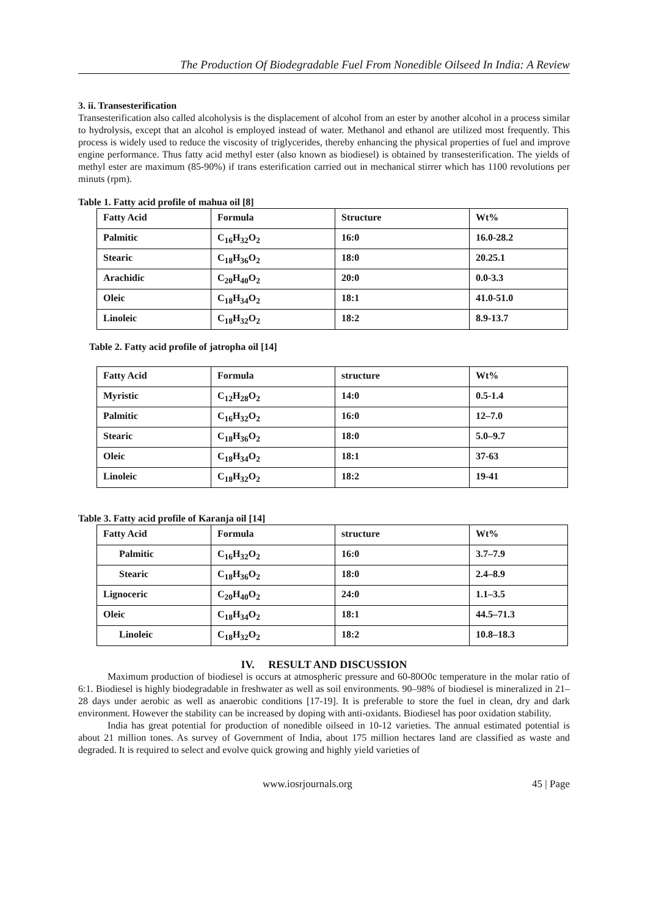The Production Of Biodegradable Fuel From Nonedible Oilseed In India: A Review
3. ii. Transesterification
Transesterification also called alcoholysis is the displacement of alcohol from an ester by another alcohol in a process similar to hydrolysis, except that an alcohol is employed instead of water. Methanol and ethanol are utilized most frequently. This process is widely used to reduce the viscosity of triglycerides, thereby enhancing the physical properties of fuel and improve engine performance. Thus fatty acid methyl ester (also known as biodiesel) is obtained by transesterification. The yields of methyl ester are maximum (85-90%) if trans esterification carried out in mechanical stirrer which has 1100 revolutions per minuts (rpm).
Table 1. Fatty acid profile of mahua oil [8]
| Fatty Acid | Formula | Structure | Wt% |
| Palmitic | C<sub>16</sub>H<sub>32</sub>O<sub>2</sub> | 16:0 | 16.0-28.2 |
| Stearic | C<sub>18</sub>H<sub>36</sub>O<sub>2</sub> | 18:0 | 20.25.1 |
| Arachidic | C<sub>20</sub>H<sub>40</sub>O<sub>2</sub> | 20:0 | 0.0-3.3 |
| Oleic | C<sub>18</sub>H<sub>34</sub>O<sub>2</sub> | 18:1 | 41.0-51.0 |
| Linoleic | C<sub>18</sub>H<sub>32</sub>O<sub>2</sub> | 18:2 | 8.9-13.7 |
Table 2. Fatty acid profile of jatropha oil [14]
| Fatty Acid | Formula | structure | Wt% |
| Myristic | C<sub>12</sub>H<sub>28</sub>O<sub>2</sub> | 14:0 | 0.5-1.4 |
| Palmitic | C<sub>16</sub>H<sub>32</sub>O<sub>2</sub> | 16:0 | 12–7.0 |
| Stearic | C<sub>18</sub>H<sub>36</sub>O<sub>2</sub> | 18:0 | 5.0–9.7 |
| Oleic | C<sub>18</sub>H<sub>34</sub>O<sub>2</sub> | 18:1 | 37-63 |
| Linoleic | C<sub>18</sub>H<sub>32</sub>O<sub>2</sub> | 18:2 | 19-41 |
Table 3. Fatty acid profile of Karanja oil [14]
| Fatty Acid | Formula | structure | Wt% |
| Palmitic | C<sub>16</sub>H<sub>32</sub>O<sub>2</sub> | 16:0 | 3.7–7.9 |
| Stearic | C<sub>18</sub>H<sub>36</sub>O<sub>2</sub> | 18:0 | 2.4–8.9 |
| Lignoceric | C<sub>20</sub>H<sub>40</sub>O<sub>2</sub> | 24:0 | 1.1–3.5 |
| Oleic | C<sub>18</sub>H<sub>34</sub>O<sub>2</sub> | 18:1 | 44.5–71.3 |
| Linoleic | C<sub>18</sub>H<sub>32</sub>O<sub>2</sub> | 18:2 | 10.8–18.3 |
IV. RESULT AND DISCUSSION
Maximum production of biodiesel is occurs at atmospheric pressure and 60-80O0c temperature in the molar ratio of 6:1. Biodiesel is highly biodegradable in freshwater as well as soil environments. 90–98% of biodiesel is mineralized in 21–28 days under aerobic as well as anaerobic conditions [17-19]. It is preferable to store the fuel in clean, dry and dark environment. However the stability can be increased by doping with anti-oxidants. Biodiesel has poor oxidation stability.
India has great potential for production of nonedible oilseed in 10-12 varieties. The annual estimated potential is about 21 million tones. As survey of Government of India, about 175 million hectares land are classified as waste and degraded. It is required to select and evolve quick growing and highly yield varieties of
www.iosrjournals.org 45 | Page